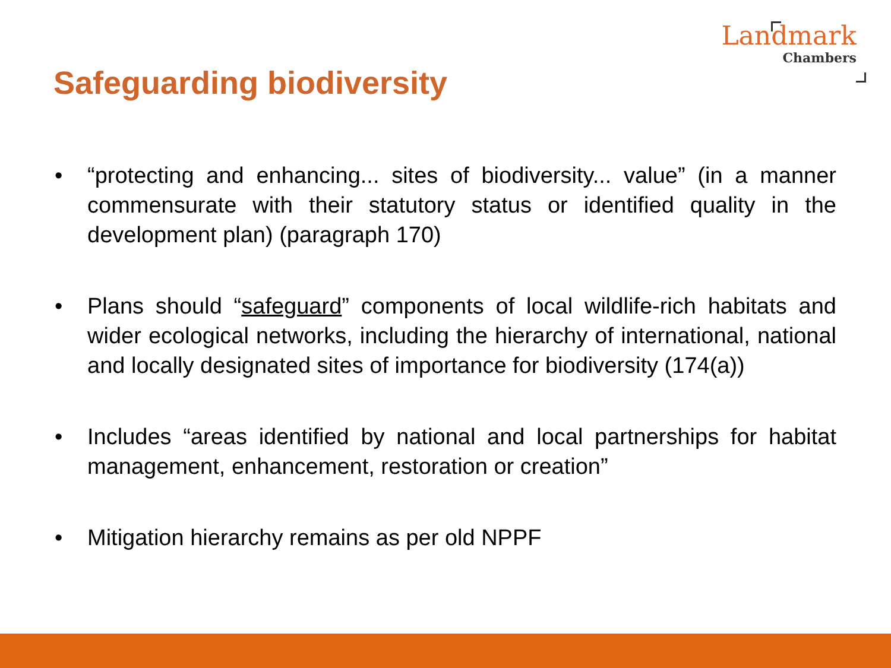Landmark
Chambers
Safeguarding biodiversity
• “protecting and enhancing... sites of biodiversity... value” (in a manner commensurate with their statutory status or identified quality in the development plan) (paragraph 170)
• Plans should “safeguard” components of local wildlife-rich habitats and wider ecological networks, including the hierarchy of international, national and locally designated sites of importance for biodiversity (174(a))
• Includes “areas identified by national and local partnerships for habitat management, enhancement, restoration or creation”
• Mitigation hierarchy remains as per old NPPF